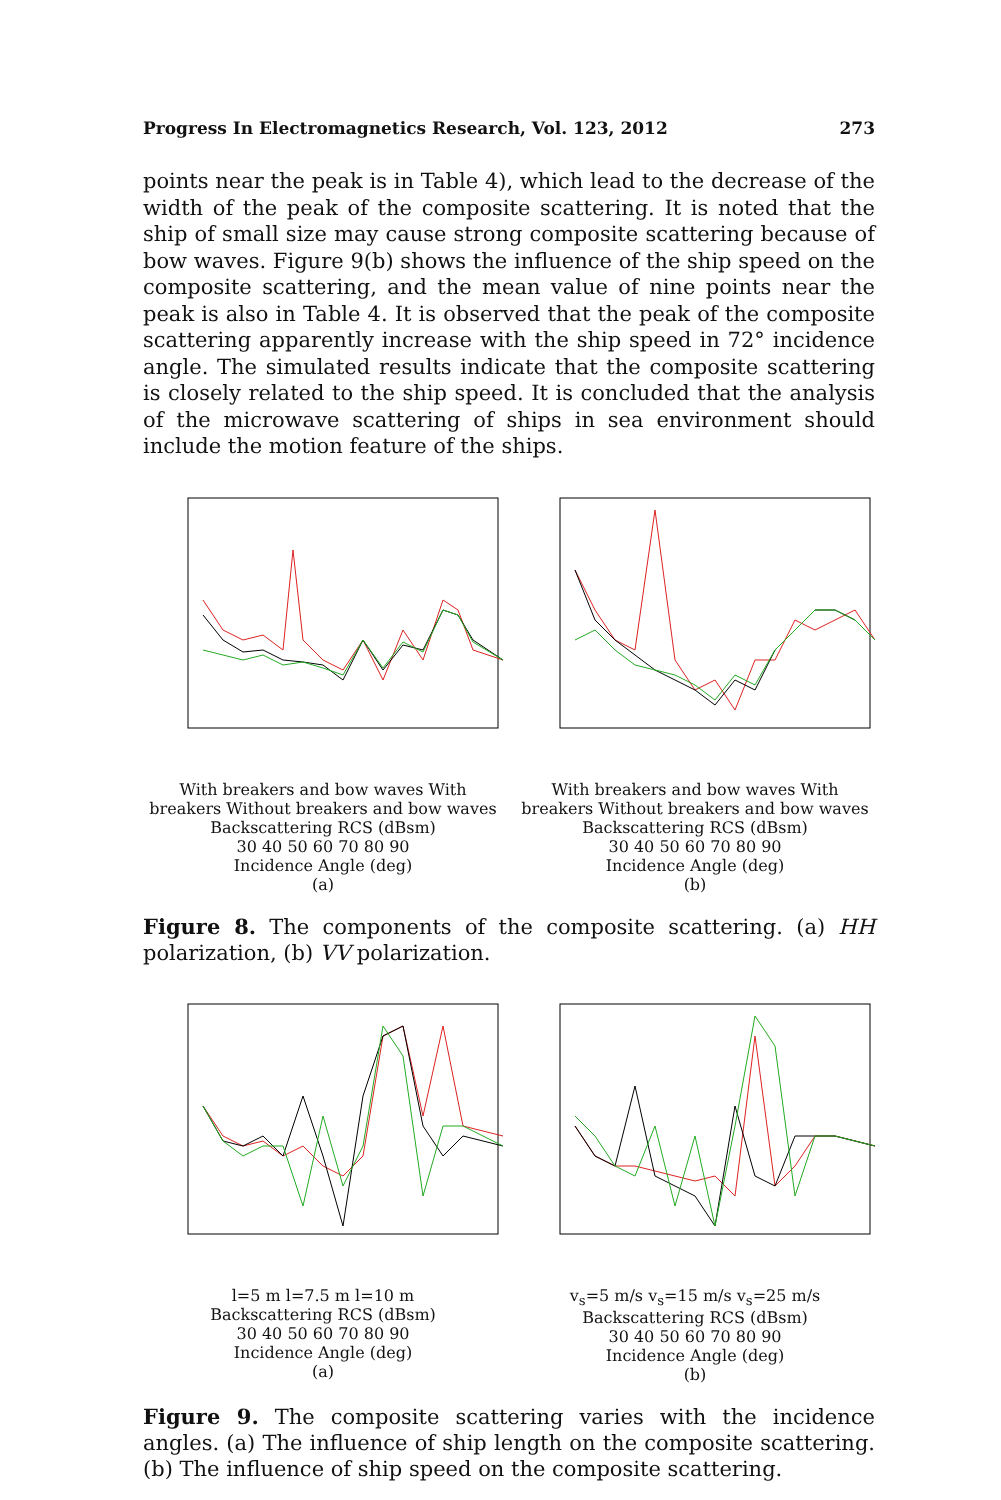Progress In Electromagnetics Research, Vol. 123, 2012 273
points near the peak is in Table 4), which lead to the decrease of the width of the peak of the composite scattering. It is noted that the ship of small size may cause strong composite scattering because of bow waves. Figure 9(b) shows the influence of the ship speed on the composite scattering, and the mean value of nine points near the peak is also in Table 4. It is observed that the peak of the composite scattering apparently increase with the ship speed in 72° incidence angle. The simulated results indicate that the composite scattering is closely related to the ship speed. It is concluded that the analysis of the microwave scattering of ships in sea environment should include the motion feature of the ships.
With breakers and bow waves With breakers Without breakers and bow waves
Backscattering RCS (dBsm)
30 40 50 60 70 80 90
Incidence Angle (deg)
(a)
With breakers and bow waves With breakers Without breakers and bow waves
Backscattering RCS (dBsm)
30 40 50 60 70 80 90
Incidence Angle (deg)
(b)
Figure 8. The components of the composite scattering. (a) HH polarization, (b) VV polarization.
l=5 m l=7.5 m l=10 m
Backscattering RCS (dBsm)
30 40 50 60 70 80 90
Incidence Angle (deg)
(a)
v<sub>s</sub>=5 m/s v<sub>s</sub>=15 m/s v<sub>s</sub>=25 m/s
Backscattering RCS (dBsm)
30 40 50 60 70 80 90
Incidence Angle (deg)
(b)
Figure 9. The composite scattering varies with the incidence angles. (a) The influence of ship length on the composite scattering. (b) The influence of ship speed on the composite scattering.